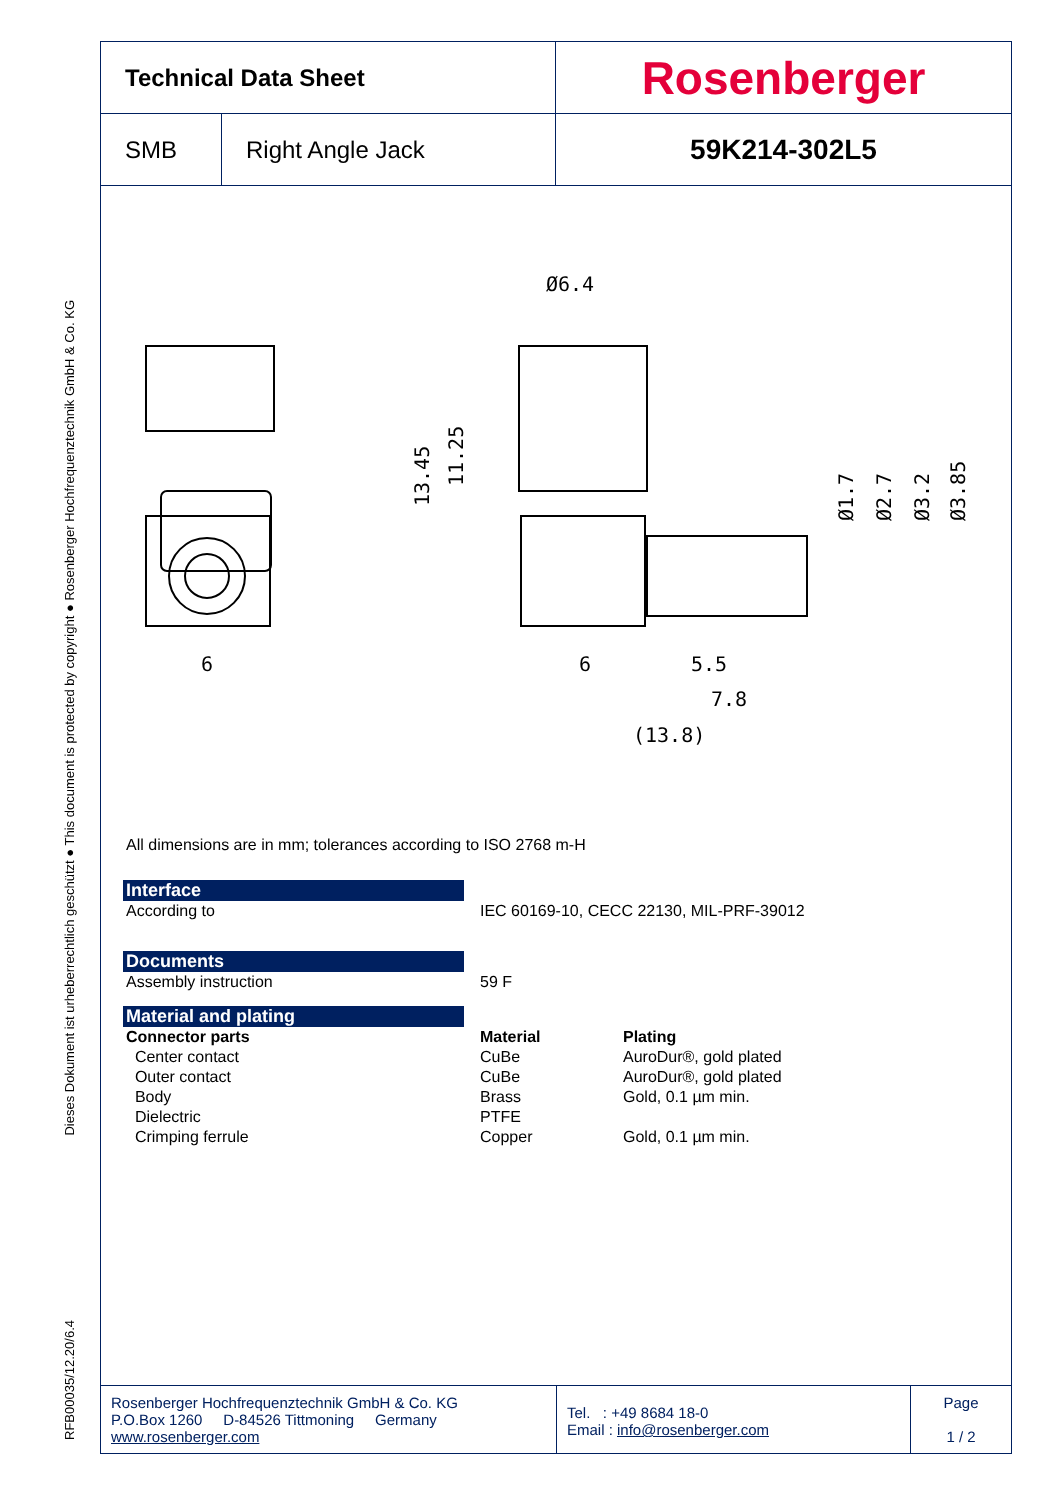RFB00035/12.20/6.4 Dieses Dokument ist urheberrechtlich geschützt ● This document is protected by copyright ● Rosenberger Hochfrequenztechnik GmbH & Co. KG
| Technical Data Sheet | | Rosenberger |
| SMB | Right Angle Jack | 59K214-302L5 |
6
6
5.5
7.8
(13.8)
Ø6.4
13.45
11.25
Ø1.7
Ø2.7
Ø3.2
Ø3.85
All dimensions are in mm; tolerances according to ISO 2768 m-H
Interface
According to IEC 60169-10, CECC 22130, MIL-PRF-39012
Documents
Assembly instruction 59 F
Material and plating
Connector parts Material Plating
Center contact CuBe AuroDur®, gold plated
Outer contact CuBe AuroDur®, gold plated
Body Brass Gold, 0.1 µm min.
Dielectric PTFE
Crimping ferrule Copper Gold, 0.1 µm min.
| Rosenberger Hochfrequenztechnik GmbH & Co. KG P.O.Box 1260 D-84526 Tittmoning Germany www.rosenberger.com | Tel. : +49 8684 18-0 Email : info@rosenberger.com | Page 1 / 2 |